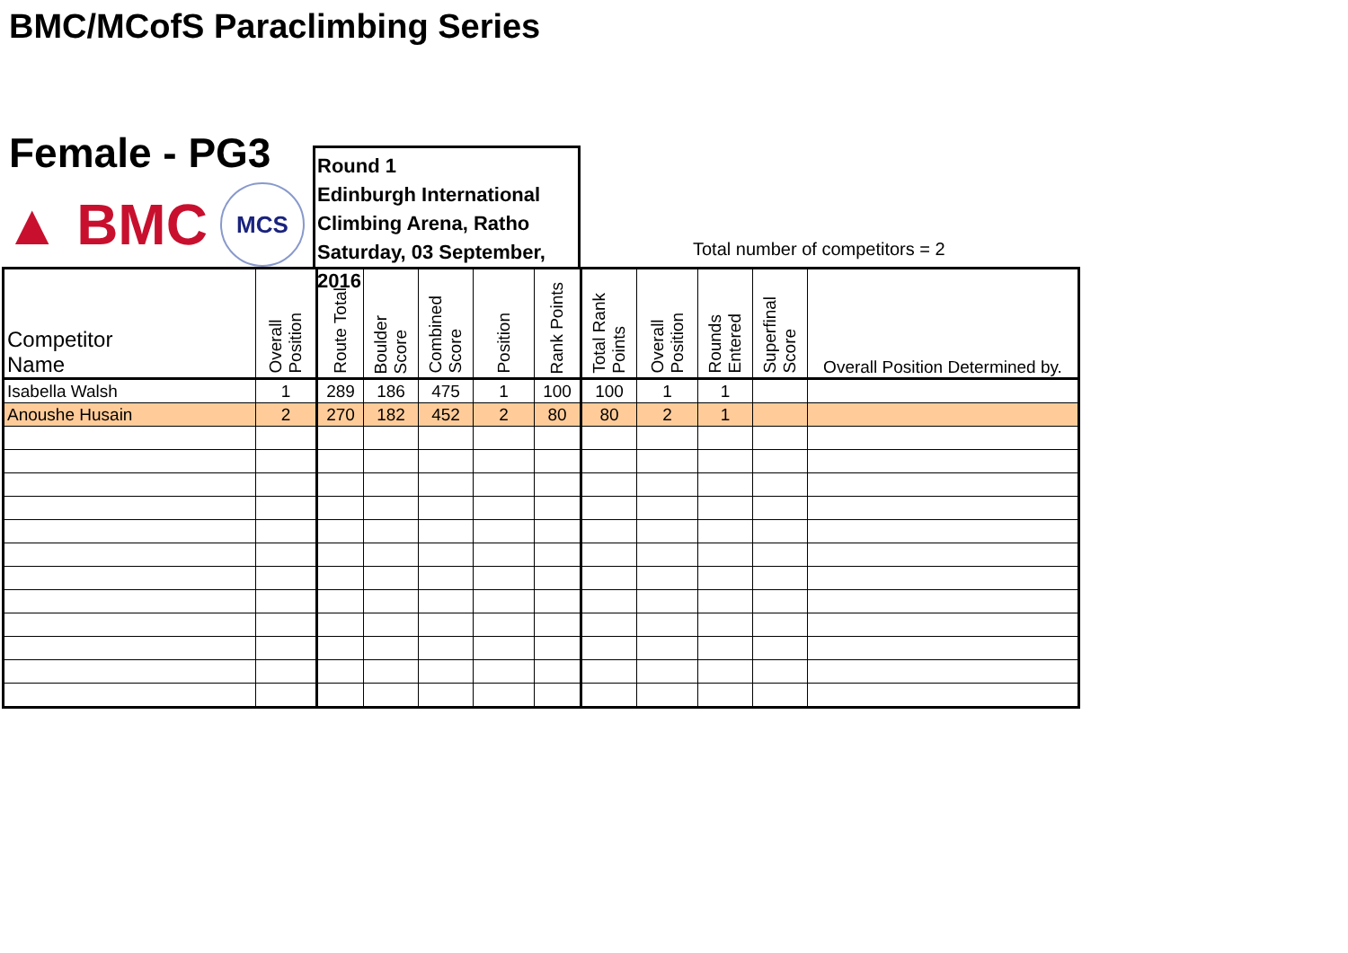BMC/MCofS Paraclimbing Series
Female - PG3
▲ BMC
MCS
Round 1
Edinburgh International
Climbing Arena, Ratho
Saturday, 03 September, 2016
Total number of competitors = 2
| Competitor Name | Overall Position | Route Total | Boulder Score | Combined Score | Position | Rank Points | Total Rank Points | Overall Position | Rounds Entered | Superfinal Score | Overall Position Determined by. |
| --- | --- | --- | --- | --- | --- | --- | --- | --- | --- | --- | --- |
| Isabella Walsh | 1 | 289 | 186 | 475 | 1 | 100 | 100 | 1 | 1 | | |
| Anoushe Husain | 2 | 270 | 182 | 452 | 2 | 80 | 80 | 2 | 1 | | |